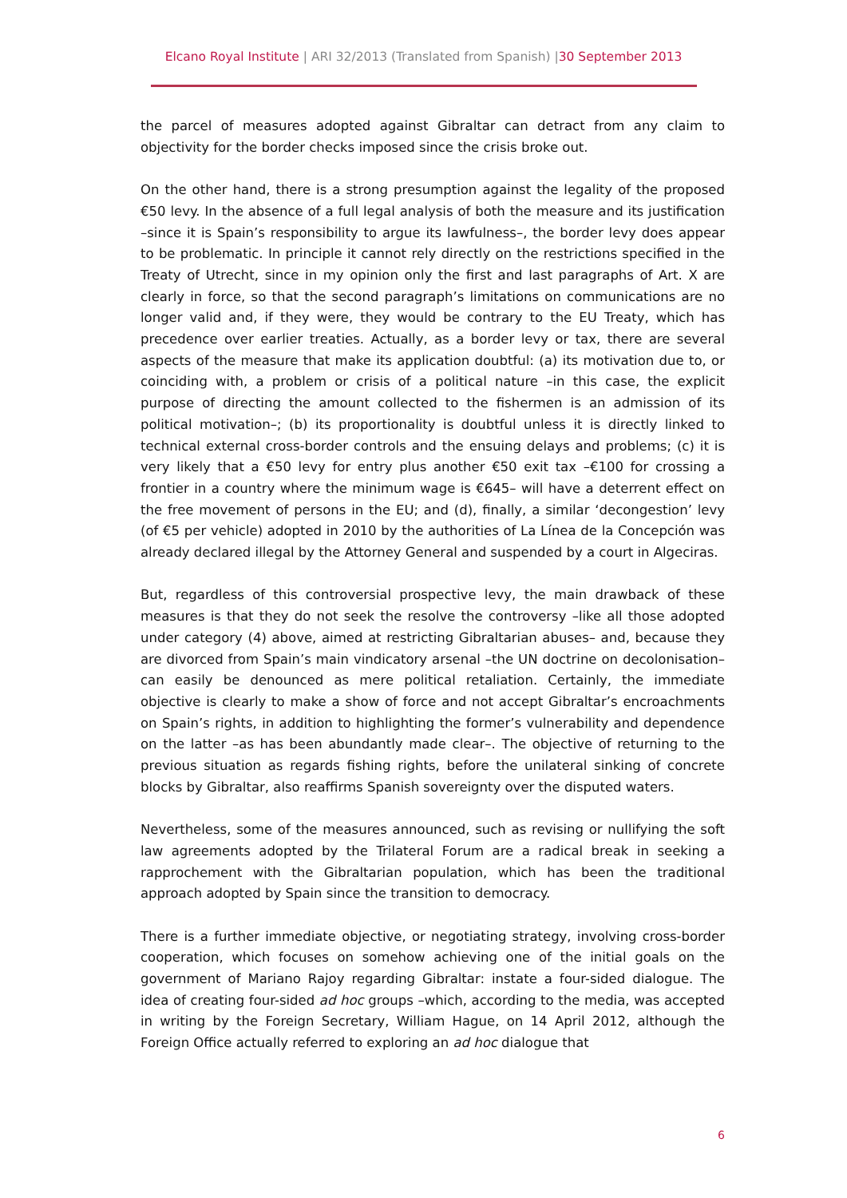Elcano Royal Institute | ARI 32/2013 (Translated from Spanish) |30 September 2013
the parcel of measures adopted against Gibraltar can detract from any claim to objectivity for the border checks imposed since the crisis broke out.
On the other hand, there is a strong presumption against the legality of the proposed €50 levy. In the absence of a full legal analysis of both the measure and its justification –since it is Spain’s responsibility to argue its lawfulness–, the border levy does appear to be problematic. In principle it cannot rely directly on the restrictions specified in the Treaty of Utrecht, since in my opinion only the first and last paragraphs of Art. X are clearly in force, so that the second paragraph’s limitations on communications are no longer valid and, if they were, they would be contrary to the EU Treaty, which has precedence over earlier treaties. Actually, as a border levy or tax, there are several aspects of the measure that make its application doubtful: (a) its motivation due to, or coinciding with, a problem or crisis of a political nature –in this case, the explicit purpose of directing the amount collected to the fishermen is an admission of its political motivation–; (b) its proportionality is doubtful unless it is directly linked to technical external cross-border controls and the ensuing delays and problems; (c) it is very likely that a €50 levy for entry plus another €50 exit tax –€100 for crossing a frontier in a country where the minimum wage is €645– will have a deterrent effect on the free movement of persons in the EU; and (d), finally, a similar ‘decongestion’ levy (of €5 per vehicle) adopted in 2010 by the authorities of La Línea de la Concepción was already declared illegal by the Attorney General and suspended by a court in Algeciras.
But, regardless of this controversial prospective levy, the main drawback of these measures is that they do not seek the resolve the controversy –like all those adopted under category (4) above, aimed at restricting Gibraltarian abuses– and, because they are divorced from Spain’s main vindicatory arsenal –the UN doctrine on decolonisation– can easily be denounced as mere political retaliation. Certainly, the immediate objective is clearly to make a show of force and not accept Gibraltar’s encroachments on Spain’s rights, in addition to highlighting the former’s vulnerability and dependence on the latter –as has been abundantly made clear–. The objective of returning to the previous situation as regards fishing rights, before the unilateral sinking of concrete blocks by Gibraltar, also reaffirms Spanish sovereignty over the disputed waters.
Nevertheless, some of the measures announced, such as revising or nullifying the soft law agreements adopted by the Trilateral Forum are a radical break in seeking a rapprochement with the Gibraltarian population, which has been the traditional approach adopted by Spain since the transition to democracy.
There is a further immediate objective, or negotiating strategy, involving cross-border cooperation, which focuses on somehow achieving one of the initial goals on the government of Mariano Rajoy regarding Gibraltar: instate a four-sided dialogue. The idea of creating four-sided ad hoc groups –which, according to the media, was accepted in writing by the Foreign Secretary, William Hague, on 14 April 2012, although the Foreign Office actually referred to exploring an ad hoc dialogue that
6